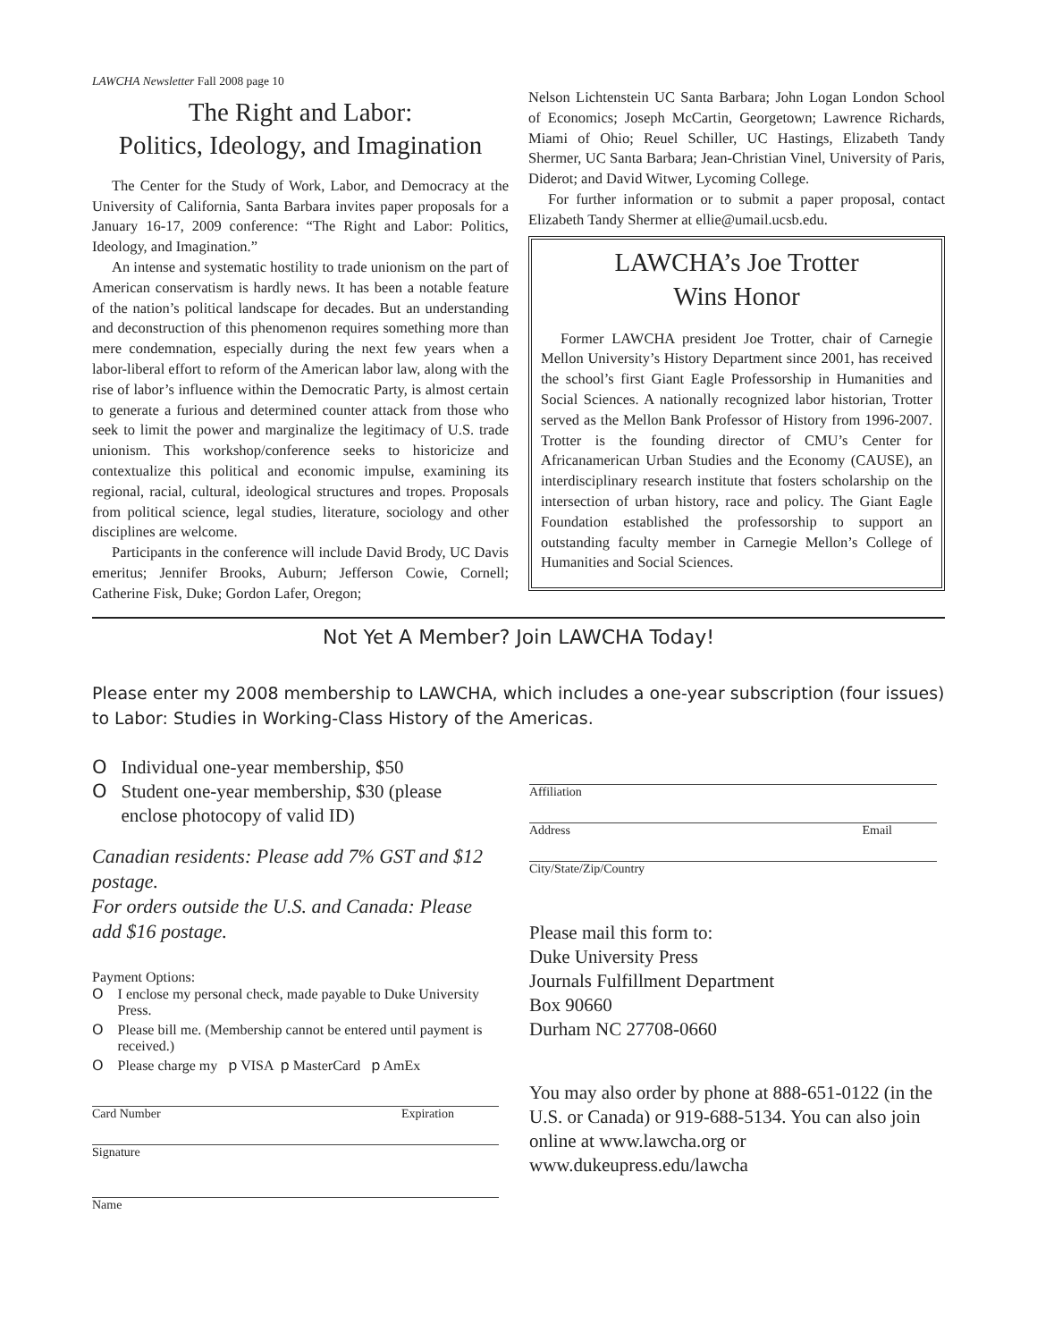LAWCHA Newsletter Fall 2008 page 10
The Right and Labor:
Politics, Ideology, and Imagination
The Center for the Study of Work, Labor, and Democracy at the University of California, Santa Barbara invites paper proposals for a January 16-17, 2009 conference: “The Right and Labor: Politics, Ideology, and Imagination.”
An intense and systematic hostility to trade unionism on the part of American conservatism is hardly news. It has been a notable feature of the nation’s political landscape for decades. But an understanding and deconstruction of this phenomenon requires something more than mere condemnation, especially during the next few years when a labor-liberal effort to reform of the American labor law, along with the rise of labor’s influence within the Democratic Party, is almost certain to generate a furious and determined counter attack from those who seek to limit the power and marginalize the legitimacy of U.S. trade unionism. This workshop/conference seeks to historicize and contextualize this political and economic impulse, examining its regional, racial, cultural, ideological structures and tropes. Proposals from political science, legal studies, literature, sociology and other disciplines are welcome.
Participants in the conference will include David Brody, UC Davis emeritus; Jennifer Brooks, Auburn; Jefferson Cowie, Cornell; Catherine Fisk, Duke; Gordon Lafer, Oregon;
Nelson Lichtenstein UC Santa Barbara; John Logan London School of Economics; Joseph McCartin, Georgetown; Lawrence Richards, Miami of Ohio; Reuel Schiller, UC Hastings, Elizabeth Tandy Shermer, UC Santa Barbara; Jean-Christian Vinel, University of Paris, Diderot; and David Witwer, Lycoming College.
For further information or to submit a paper proposal, contact Elizabeth Tandy Shermer at ellie@umail.ucsb.edu.
LAWCHA’s Joe Trotter
Wins Honor
Former LAWCHA president Joe Trotter, chair of Carnegie Mellon University’s History Department since 2001, has received the school’s first Giant Eagle Professorship in Humanities and Social Sciences. A nationally recognized labor historian, Trotter served as the Mellon Bank Professor of History from 1996-2007. Trotter is the founding director of CMU’s Center for Africanamerican Urban Studies and the Economy (CAUSE), an interdisciplinary research institute that fosters scholarship on the intersection of urban history, race and policy. The Giant Eagle Foundation established the professorship to support an outstanding faculty member in Carnegie Mellon’s College of Humanities and Social Sciences.
Not Yet A Member? Join LAWCHA Today!
Please enter my 2008 membership to LAWCHA, which includes a one-year subscription (four issues) to Labor: Studies in Working-Class History of the Americas.
O Individual one-year membership, $50
O Student one-year membership, $30 (please enclose photocopy of valid ID)
Canadian residents: Please add 7% GST and $12 postage.
For orders outside the U.S. and Canada: Please add $16 postage.
Payment Options:
O I enclose my personal check, made payable to Duke University Press.
O Please bill me. (Membership cannot be entered until payment is received.)
O Please charge my p VISA p MasterCard p AmEx
Card Number Expiration
Signature
Name
Affiliation
Address Email
City/State/Zip/Country
Please mail this form to:
Duke University Press
Journals Fulfillment Department
Box 90660
Durham NC 27708-0660
You may also order by phone at 888-651-0122 (in the U.S. or Canada) or 919-688-5134. You can also join online at www.lawcha.org or www.dukeupress.edu/lawcha